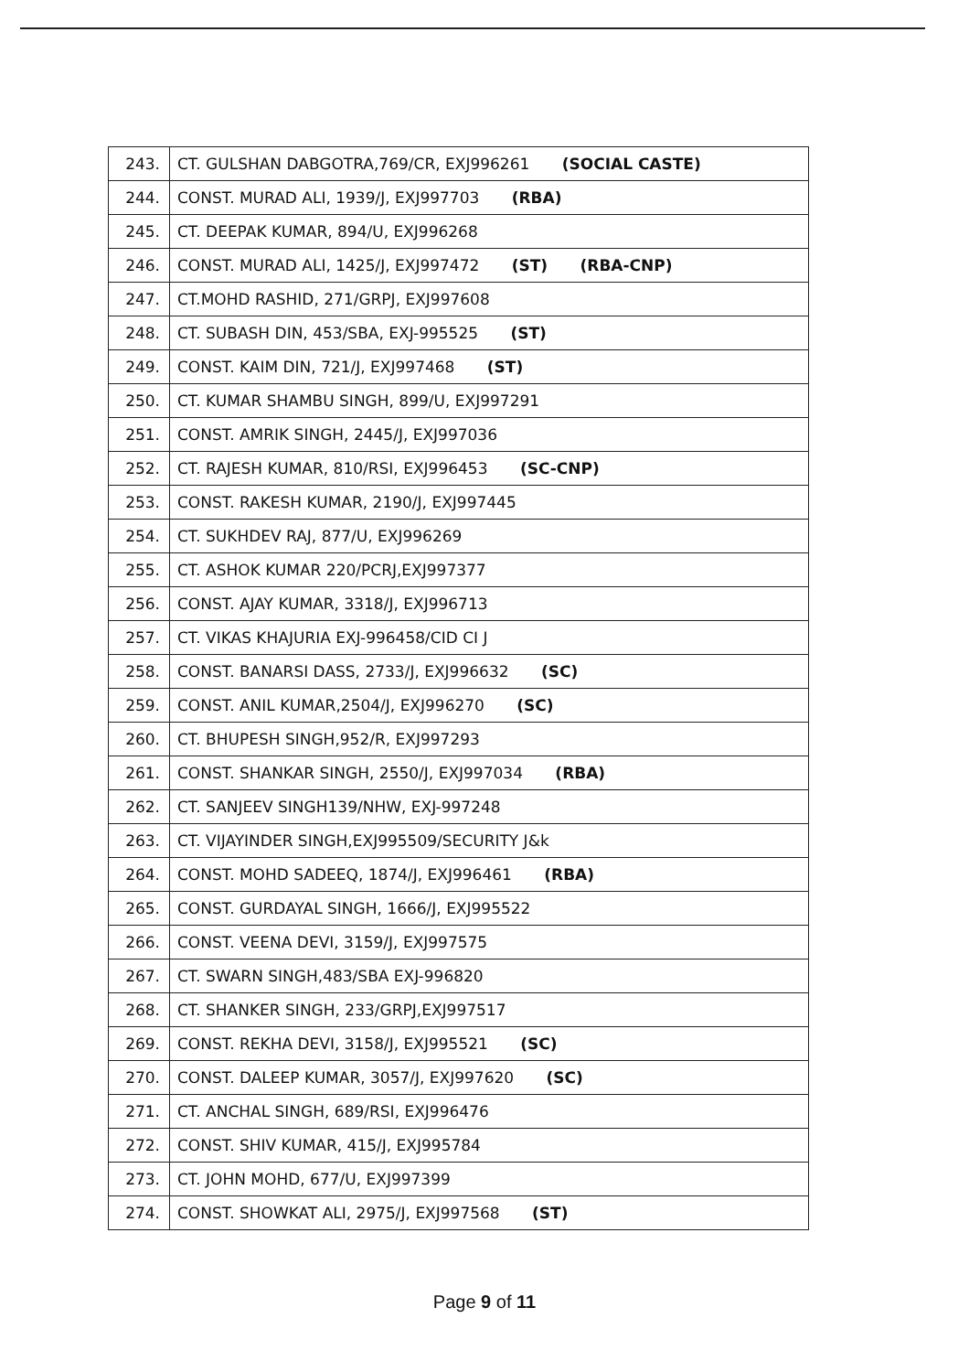| 243. | CT. GULSHAN DABGOTRA,769/CR, EXJ996261 (SOCIAL CASTE) |
| 244. | CONST. MURAD ALI, 1939/J, EXJ997703 (RBA) |
| 245. | CT. DEEPAK KUMAR, 894/U, EXJ996268 |
| 246. | CONST. MURAD ALI, 1425/J, EXJ997472 (ST) (RBA-CNP) |
| 247. | CT.MOHD RASHID, 271/GRPJ, EXJ997608 |
| 248. | CT. SUBASH DIN, 453/SBA, EXJ-995525 (ST) |
| 249. | CONST. KAIM DIN, 721/J, EXJ997468 (ST) |
| 250. | CT. KUMAR SHAMBU SINGH, 899/U, EXJ997291 |
| 251. | CONST. AMRIK SINGH, 2445/J, EXJ997036 |
| 252. | CT. RAJESH KUMAR, 810/RSI, EXJ996453 (SC-CNP) |
| 253. | CONST. RAKESH KUMAR, 2190/J, EXJ997445 |
| 254. | CT. SUKHDEV RAJ, 877/U, EXJ996269 |
| 255. | CT. ASHOK KUMAR 220/PCRJ,EXJ997377 |
| 256. | CONST. AJAY KUMAR, 3318/J, EXJ996713 |
| 257. | CT. VIKAS KHAJURIA EXJ-996458/CID CI J |
| 258. | CONST. BANARSI DASS, 2733/J, EXJ996632 (SC) |
| 259. | CONST. ANIL KUMAR,2504/J, EXJ996270 (SC) |
| 260. | CT. BHUPESH SINGH,952/R, EXJ997293 |
| 261. | CONST. SHANKAR SINGH, 2550/J, EXJ997034 (RBA) |
| 262. | CT. SANJEEV SINGH139/NHW, EXJ-997248 |
| 263. | CT. VIJAYINDER SINGH,EXJ995509/SECURITY J&k |
| 264. | CONST. MOHD SADEEQ, 1874/J, EXJ996461 (RBA) |
| 265. | CONST. GURDAYAL SINGH, 1666/J, EXJ995522 |
| 266. | CONST. VEENA DEVI, 3159/J, EXJ997575 |
| 267. | CT. SWARN SINGH,483/SBA EXJ-996820 |
| 268. | CT. SHANKER SINGH, 233/GRPJ,EXJ997517 |
| 269. | CONST. REKHA DEVI, 3158/J, EXJ995521 (SC) |
| 270. | CONST. DALEEP KUMAR, 3057/J, EXJ997620 (SC) |
| 271. | CT. ANCHAL SINGH, 689/RSI, EXJ996476 |
| 272. | CONST. SHIV KUMAR, 415/J, EXJ995784 |
| 273. | CT. JOHN MOHD, 677/U, EXJ997399 |
| 274. | CONST. SHOWKAT ALI, 2975/J, EXJ997568 (ST) |
Page 9 of 11